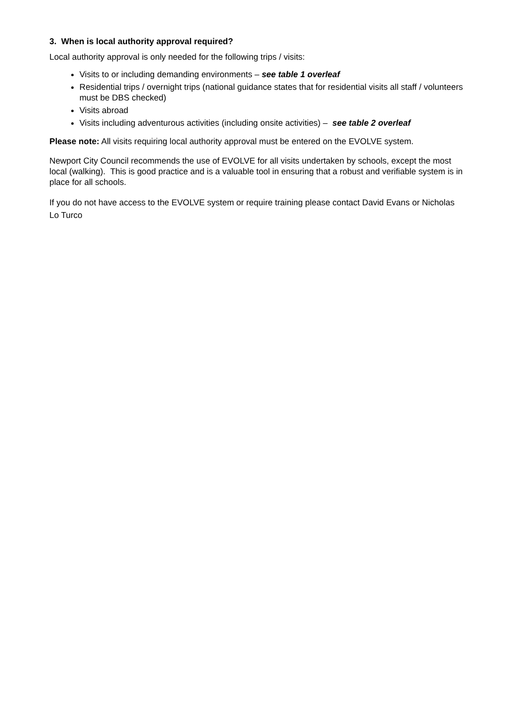3. When is local authority approval required?
Local authority approval is only needed for the following trips / visits:
Visits to or including demanding environments – see table 1 overleaf
Residential trips / overnight trips (national guidance states that for residential visits all staff / volunteers must be DBS checked)
Visits abroad
Visits including adventurous activities (including onsite activities) – see table 2 overleaf
Please note: All visits requiring local authority approval must be entered on the EVOLVE system.
Newport City Council recommends the use of EVOLVE for all visits undertaken by schools, except the most local (walking). This is good practice and is a valuable tool in ensuring that a robust and verifiable system is in place for all schools.
If you do not have access to the EVOLVE system or require training please contact David Evans or Nicholas Lo Turco